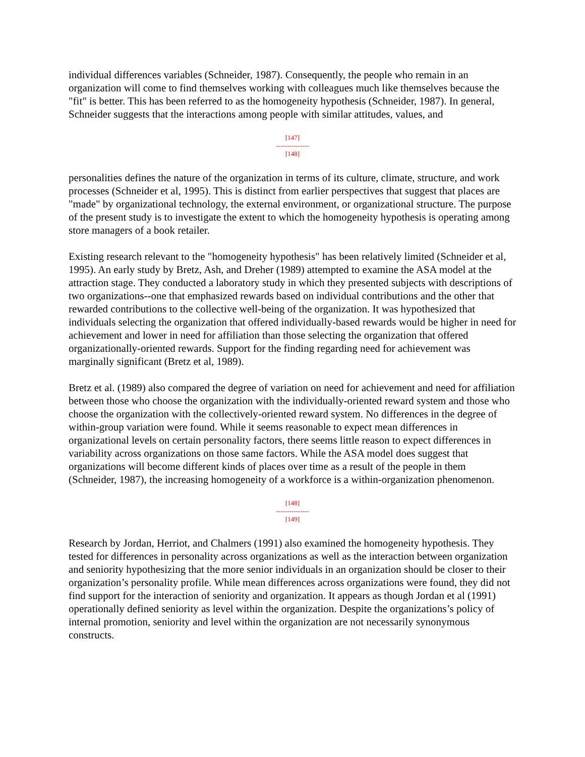individual differences variables (Schneider, 1987). Consequently, the people who remain in an organization will come to find themselves working with colleagues much like themselves because the "fit" is better. This has been referred to as the homogeneity hypothesis (Schneider, 1987). In general, Schneider suggests that the interactions among people with similar attitudes, values, and
[147]
---------------
[148]
personalities defines the nature of the organization in terms of its culture, climate, structure, and work processes (Schneider et al, 1995). This is distinct from earlier perspectives that suggest that places are "made" by organizational technology, the external environment, or organizational structure. The purpose of the present study is to investigate the extent to which the homogeneity hypothesis is operating among store managers of a book retailer.
Existing research relevant to the "homogeneity hypothesis" has been relatively limited (Schneider et al, 1995). An early study by Bretz, Ash, and Dreher (1989) attempted to examine the ASA model at the attraction stage. They conducted a laboratory study in which they presented subjects with descriptions of two organizations--one that emphasized rewards based on individual contributions and the other that rewarded contributions to the collective well-being of the organization. It was hypothesized that individuals selecting the organization that offered individually-based rewards would be higher in need for achievement and lower in need for affiliation than those selecting the organization that offered organizationally-oriented rewards. Support for the finding regarding need for achievement was marginally significant (Bretz et al, 1989).
Bretz et al. (1989) also compared the degree of variation on need for achievement and need for affiliation between those who choose the organization with the individually-oriented reward system and those who choose the organization with the collectively-oriented reward system. No differences in the degree of within-group variation were found. While it seems reasonable to expect mean differences in organizational levels on certain personality factors, there seems little reason to expect differences in variability across organizations on those same factors. While the ASA model does suggest that organizations will become different kinds of places over time as a result of the people in them (Schneider, 1987), the increasing homogeneity of a workforce is a within-organization phenomenon.
[148]
---------------
[149]
Research by Jordan, Herriot, and Chalmers (1991) also examined the homogeneity hypothesis. They tested for differences in personality across organizations as well as the interaction between organization and seniority hypothesizing that the more senior individuals in an organization should be closer to their organization’s personality profile. While mean differences across organizations were found, they did not find support for the interaction of seniority and organization. It appears as though Jordan et al (1991) operationally defined seniority as level within the organization. Despite the organizations’s policy of internal promotion, seniority and level within the organization are not necessarily synonymous constructs.